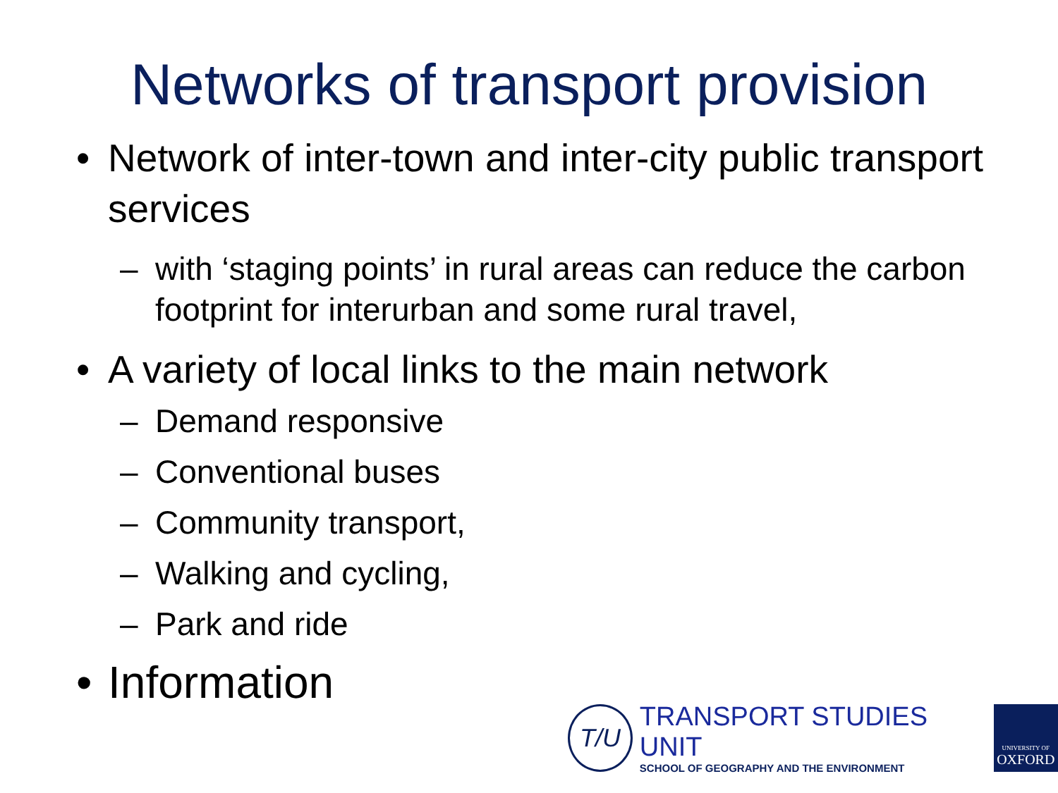Networks of transport provision
• Network of inter-town and inter-city public transport services
– with ‘staging points’ in rural areas can reduce the carbon footprint for interurban and some rural travel,
• A variety of local links to the main network
– Demand responsive
– Conventional buses
– Community transport,
– Walking and cycling,
– Park and ride
• Information
T/U
TRANSPORT STUDIES UNIT
SCHOOL OF GEOGRAPHY AND THE ENVIRONMENT
UNIVERSITY OF
OXFORD